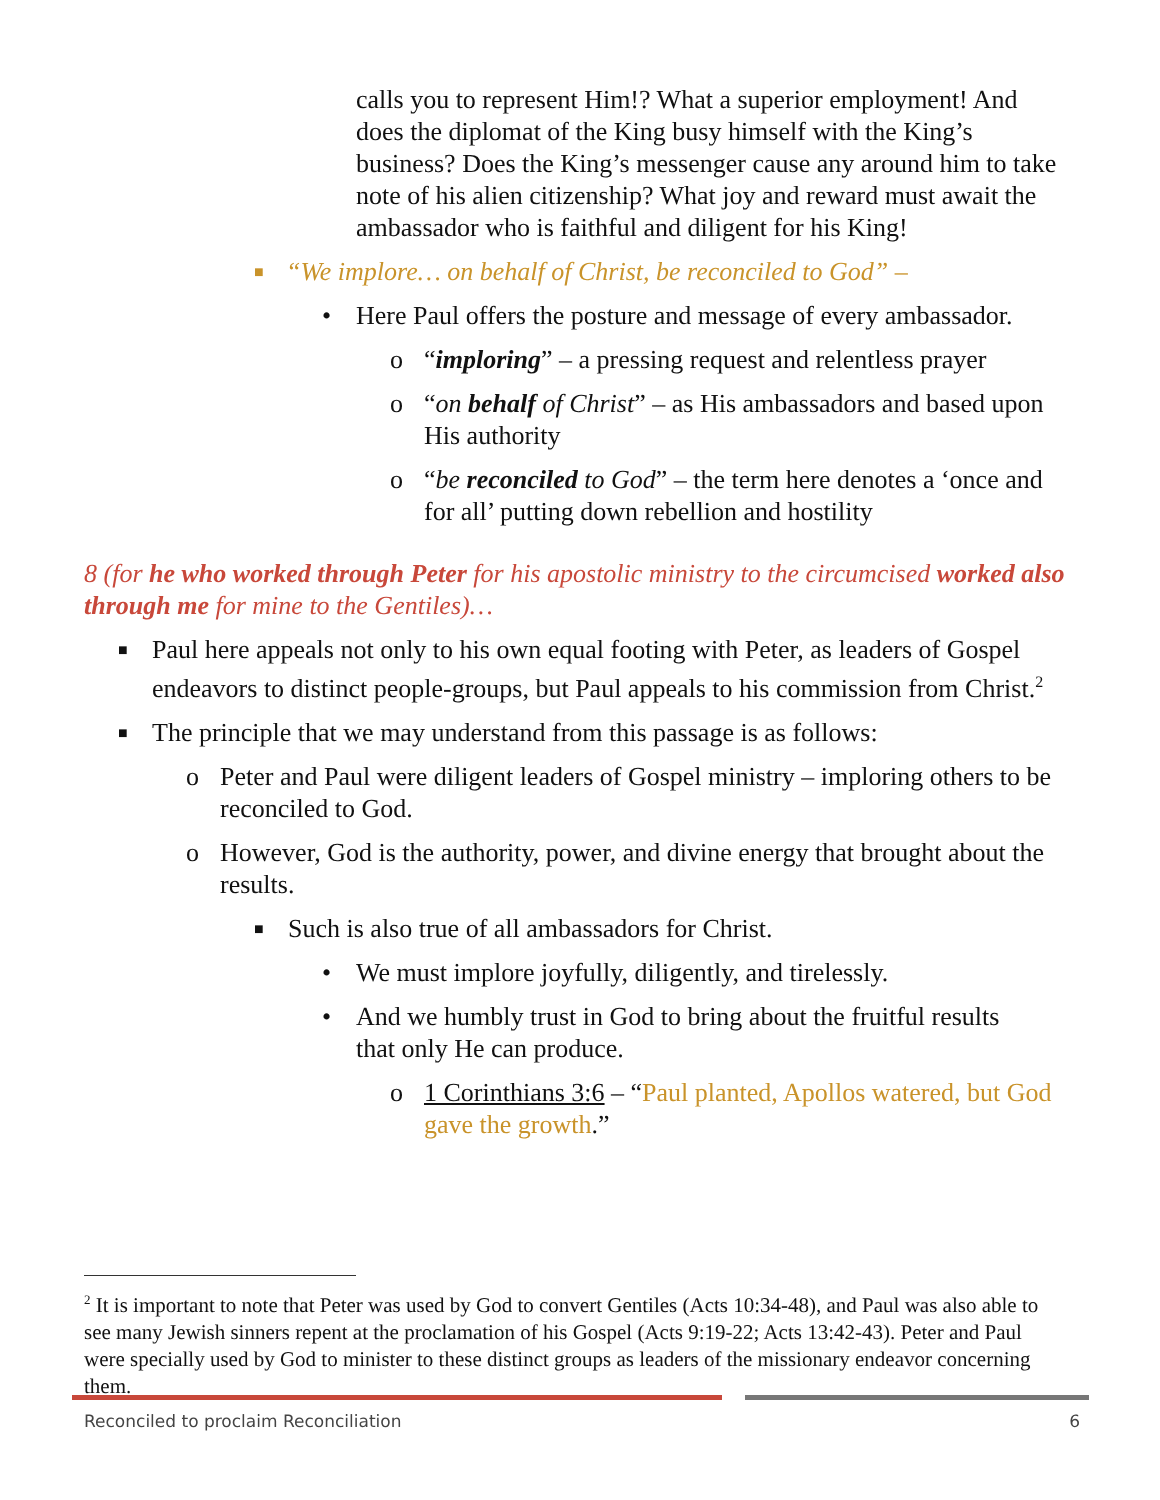calls you to represent Him!? What a superior employment! And does the diplomat of the King busy himself with the King’s business? Does the King’s messenger cause any around him to take note of his alien citizenship? What joy and reward must await the ambassador who is faithful and diligent for his King!
■ “We implore… on behalf of Christ, be reconciled to God” –
• Here Paul offers the posture and message of every ambassador.
o “imploring” – a pressing request and relentless prayer
o “on behalf of Christ” – as His ambassadors and based upon His authority
o “be reconciled to God” – the term here denotes a ‘once and for all’ putting down rebellion and hostility
8 (for he who worked through Peter for his apostolic ministry to the circumcised worked also through me for mine to the Gentiles)…
■ Paul here appeals not only to his own equal footing with Peter, as leaders of Gospel endeavors to distinct people-groups, but Paul appeals to his commission from Christ.<sup>2</sup>
■ The principle that we may understand from this passage is as follows:
o Peter and Paul were diligent leaders of Gospel ministry – imploring others to be reconciled to God.
o However, God is the authority, power, and divine energy that brought about the results.
■ Such is also true of all ambassadors for Christ.
• We must implore joyfully, diligently, and tirelessly.
• And we humbly trust in God to bring about the fruitful results that only He can produce.
o 1 Corinthians 3:6 – “Paul planted, Apollos watered, but God gave the growth.”
<sup>2</sup> It is important to note that Peter was used by God to convert Gentiles (Acts 10:34-48), and Paul was also able to see many Jewish sinners repent at the proclamation of his Gospel (Acts 9:19-22; Acts 13:42-43). Peter and Paul were specially used by God to minister to these distinct groups as leaders of the missionary endeavor concerning them.
Reconciled to proclaim Reconciliation 6